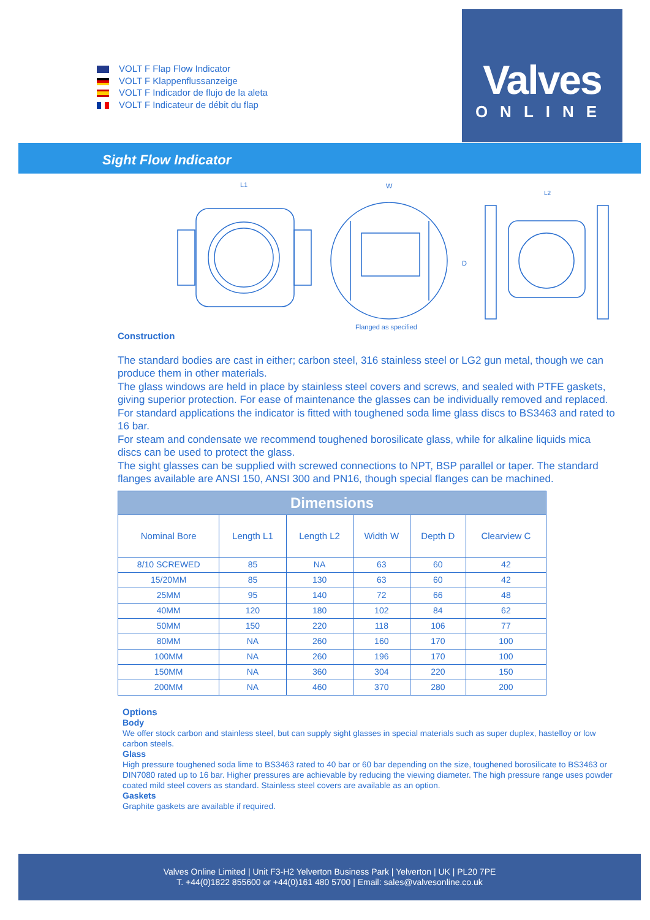VOLT F Flap Flow Indicator
VOLT F Klappenflussanzeige
VOLT F Indicador de flujo de la aleta
VOLT F Indicateur de débit du flap
Valves
ONLINE
Sight Flow Indicator
L1
W
L2
D
Flanged as specified
Construction
The standard bodies are cast in either; carbon steel, 316 stainless steel or LG2 gun metal, though we can produce them in other materials.
The glass windows are held in place by stainless steel covers and screws, and sealed with PTFE gaskets, giving superior protection. For ease of maintenance the glasses can be individually removed and replaced.
For standard applications the indicator is fitted with toughened soda lime glass discs to BS3463 and rated to 16 bar.
For steam and condensate we recommend toughened borosilicate glass, while for alkaline liquids mica discs can be used to protect the glass.
The sight glasses can be supplied with screwed connections to NPT, BSP parallel or taper. The standard flanges available are ANSI 150, ANSI 300 and PN16, though special flanges can be machined.
| Dimensions | | | | | |
| --- | --- | --- | --- | --- | --- |
| Nominal Bore | Length L1 | Length L2 | Width W | Depth D | Clearview C |
| 8/10 SCREWED | 85 | NA | 63 | 60 | 42 |
| 15/20MM | 85 | 130 | 63 | 60 | 42 |
| 25MM | 95 | 140 | 72 | 66 | 48 |
| 40MM | 120 | 180 | 102 | 84 | 62 |
| 50MM | 150 | 220 | 118 | 106 | 77 |
| 80MM | NA | 260 | 160 | 170 | 100 |
| 100MM | NA | 260 | 196 | 170 | 100 |
| 150MM | NA | 360 | 304 | 220 | 150 |
| 200MM | NA | 460 | 370 | 280 | 200 |
Options
Body
We offer stock carbon and stainless steel, but can supply sight glasses in special materials such as super duplex, hastelloy or low carbon steels.
Glass
High pressure toughened soda lime to BS3463 rated to 40 bar or 60 bar depending on the size, toughened borosilicate to BS3463 or DIN7080 rated up to 16 bar. Higher pressures are achievable by reducing the viewing diameter. The high pressure range uses powder coated mild steel covers as standard. Stainless steel covers are available as an option.
Gaskets
Graphite gaskets are available if required.
Valves Online Limited | Unit F3-H2 Yelverton Business Park | Yelverton | UK | PL20 7PE
T. +44(0)1822 855600 or +44(0)161 480 5700 | Email: sales@valvesonline.co.uk